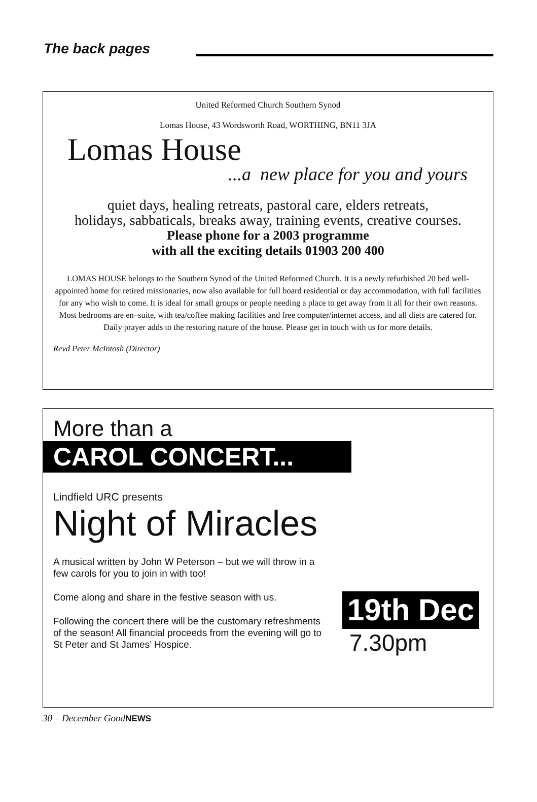The back pages
United Reformed Church Southern Synod
Lomas House, 43 Wordsworth Road, WORTHING, BN11 3JA
Lomas House
...a new place for you and yours
quiet days, healing retreats, pastoral care, elders retreats,
holidays, sabbaticals, breaks away, training events, creative courses.
Please phone for a 2003 programme
with all the exciting details 01903 200 400
LOMAS HOUSE belongs to the Southern Synod of the United Reformed Church. It is a newly refurbished 20 bed well-appointed home for retired missionaries, now also available for full board residential or day accommodation, with full facilities for any who wish to come. It is ideal for small groups or people needing a place to get away from it all for their own reasons. Most bedrooms are en–suite, with tea/coffee making facilities and free computer/internet access, and all diets are catered for. Daily prayer adds to the restoring nature of the house. Please get in touch with us for more details.
Revd Peter McIntosh (Director)
More than a
CAROL CONCERT...
Lindfield URC presents
Night of Miracles
A musical written by John W Peterson – but we will throw in a few carols for you to join in with too!
Come along and share in the festive season with us.
Following the concert there will be the customary refreshments of the season! All financial proceeds from the evening will go to St Peter and St James’ Hospice.
19th Dec
7.30pm
30 – December GoodNEWS